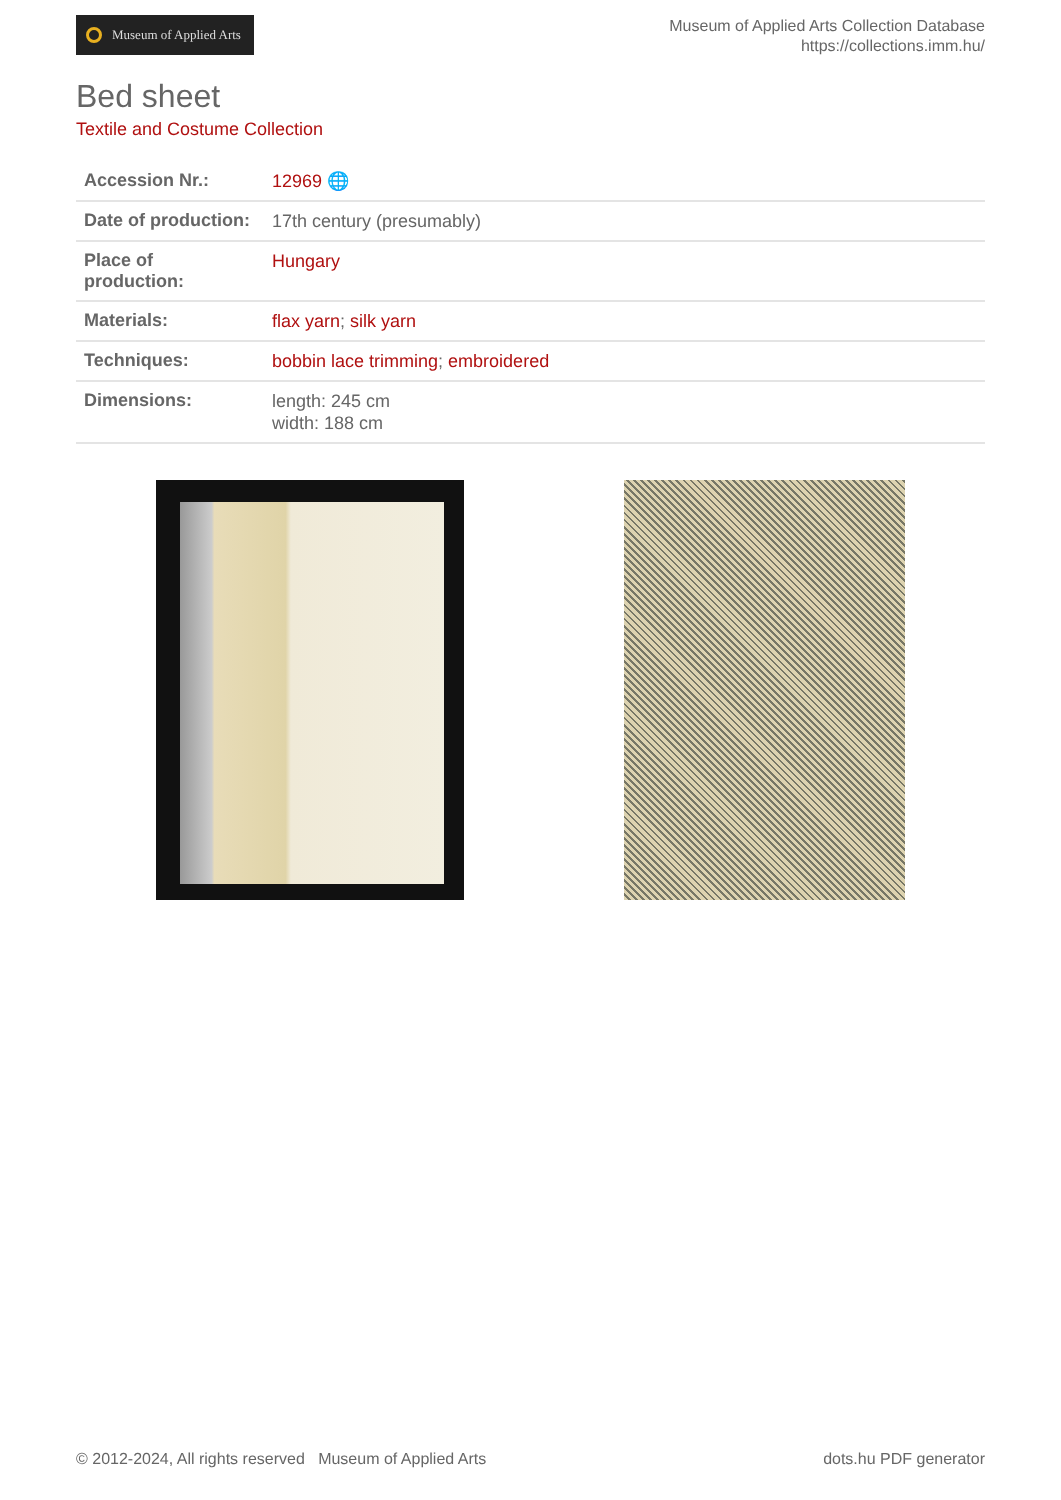Museum of Applied Arts
Museum of Applied Arts Collection Database
https://collections.imm.hu/
Bed sheet
Textile and Costume Collection
| Accession Nr.: | 12969 🌐 |
| Date of production: | 17th century (presumably) |
| Place of production: | Hungary |
| Materials: | flax yarn ; silk yarn |
| Techniques: | bobbin lace trimming ; embroidered |
| Dimensions: | length: 245 cm width: 188 cm |
© 2012-2024, All rights reserved Museum of Applied Arts dots.hu PDF generator